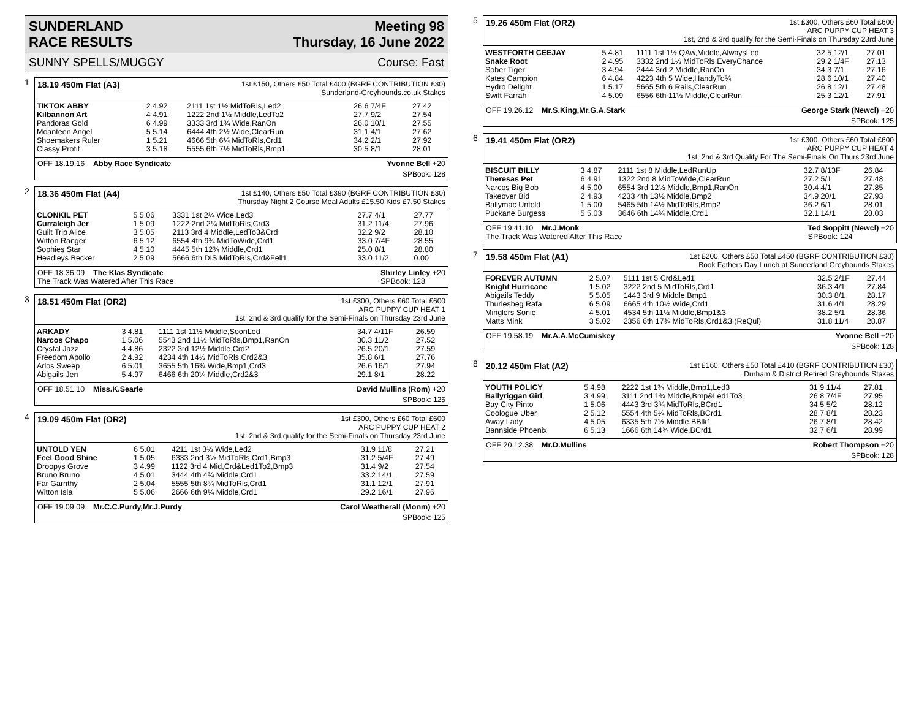SUNDERLAND
RACE RESULTS
Meeting 98
Thursday, 16 June 2022
SUNNY SPELLS/MUGGY Course: Fast
1
18.19 450m Flat (A3)
1st £150, Others £50 Total £400 (BGRF CONTRIBUTION £30)
Sunderland-Greyhounds.co.uk Stakes
| TIKTOK ABBY | 2 4.92 | 2111 1st 1½ MidToRls,Led2 | 26.6 7/4F | 27.42 |
| Kilbannon Art | 4 4.91 | 1222 2nd 1½ Middle,LedTo2 | 27.7 9/2 | 27.54 |
| Pandoras Gold | 6 4.99 | 3333 3rd 1¾ Wide,RanOn | 26.0 10/1 | 27.55 |
| Moanteen Angel | 5 5.14 | 6444 4th 2½ Wide,ClearRun | 31.1 4/1 | 27.62 |
| Shoemakers Ruler | 1 5.21 | 4666 5th 6¼ MidToRls,Crd1 | 34.2 2/1 | 27.92 |
| Classy Profit | 3 5.18 | 5555 6th 7½ MidToRls,Bmp1 | 30.5 8/1 | 28.01 |
OFF 18.19.16 Abby Race Syndicate Yvonne Bell +20
SPBook: 128
2
18.36 450m Flat (A4)
1st £140, Others £50 Total £390 (BGRF CONTRIBUTION £30)
Thursday Night 2 Course Meal Adults £15.50 Kids £7.50 Stakes
| CLONKIL PET | 5 5.06 | 3331 1st 2¼ Wide,Led3 | 27.7 4/1 | 27.77 |
| Curraleigh Jer | 1 5.09 | 1222 2nd 2¼ MidToRls,Crd3 | 31.2 11/4 | 27.96 |
| Guilt Trip Alice | 3 5.05 | 2113 3rd 4 Middle,LedTo3&Crd | 32.2 9/2 | 28.10 |
| Witton Ranger | 6 5.12 | 6554 4th 9¾ MidToWide,Crd1 | 33.0 7/4F | 28.55 |
| Sophies Star | 4 5.10 | 4445 5th 12¾ Middle,Crd1 | 25.0 8/1 | 28.80 |
| Headleys Becker | 2 5.09 | 5666 6th DIS MidToRls,Crd&Fell1 | 33.0 11/2 | 0.00 |
OFF 18.36.09 The Klas Syndicate
The Track Was Watered After This Race Shirley Linley +20
SPBook: 128
3
18.51 450m Flat (OR2)
1st £300, Others £60 Total £600
ARC PUPPY CUP HEAT 1
1st, 2nd & 3rd qualify for the Semi-Finals on Thursday 23rd June
| ARKADY | 3 4.81 | 1111 1st 11½ Middle,SoonLed | 34.7 4/11F | 26.59 |
| Narcos Chapo | 1 5.06 | 5543 2nd 11½ MidToRls,Bmp1,RanOn | 30.3 11/2 | 27.52 |
| Crystal Jazz | 4 4.86 | 2322 3rd 12½ Middle,Crd2 | 26.5 20/1 | 27.59 |
| Freedom Apollo | 2 4.92 | 4234 4th 14½ MidToRls,Crd2&3 | 35.8 6/1 | 27.76 |
| Arlos Sweep | 6 5.01 | 3655 5th 16¾ Wide,Bmp1,Crd3 | 26.6 16/1 | 27.94 |
| Abigails Jen | 5 4.97 | 6466 6th 20¼ Middle,Crd2&3 | 29.1 8/1 | 28.22 |
OFF 18.51.10 Miss.K.Searle David Mullins (Rom) +20
SPBook: 125
4
19.09 450m Flat (OR2)
1st £300, Others £60 Total £600
ARC PUPPY CUP HEAT 2
1st, 2nd & 3rd qualify for the Semi-Finals on Thursday 23rd June
| UNTOLD YEN | 6 5.01 | 4211 1st 3½ Wide,Led2 | 31.9 11/8 | 27.21 |
| Feel Good Shine | 1 5.05 | 6333 2nd 3½ MidToRls,Crd1,Bmp3 | 31.2 5/4F | 27.49 |
| Droopys Grove | 3 4.99 | 1122 3rd 4 Mid,Crd&Led1To2,Bmp3 | 31.4 9/2 | 27.54 |
| Bruno Bruno | 4 5.01 | 3444 4th 4¾ Middle,Crd1 | 33.2 14/1 | 27.59 |
| Far Garrithy | 2 5.04 | 5555 5th 8¾ MidToRls,Crd1 | 31.1 12/1 | 27.91 |
| Witton Isla | 5 5.06 | 2666 6th 9¼ Middle,Crd1 | 29.2 16/1 | 27.96 |
OFF 19.09.09 Mr.C.C.Purdy,Mr.J.Purdy Carol Weatherall (Monm) +20
SPBook: 125
5
19.26 450m Flat (OR2)
1st £300, Others £60 Total £600
ARC PUPPY CUP HEAT 3
1st, 2nd & 3rd qualify for the Semi-Finals on Thursday 23rd June
| WESTFORTH CEEJAY | 5 4.81 | 1111 1st 1½ QAw,Middle,AlwaysLed | 32.5 12/1 | 27.01 |
| Snake Root | 2 4.95 | 3332 2nd 1½ MidToRls,EveryChance | 29.2 1/4F | 27.13 |
| Sober Tiger | 3 4.94 | 2444 3rd 2 Middle,RanOn | 34.3 7/1 | 27.16 |
| Kates Campion | 6 4.84 | 4223 4th 5 Wide,HandyTo¾ | 28.6 10/1 | 27.40 |
| Hydro Delight | 1 5.17 | 5665 5th 6 Rails,ClearRun | 26.8 12/1 | 27.48 |
| Swift Farrah | 4 5.09 | 6556 6th 11½ Middle,ClearRun | 25.3 12/1 | 27.91 |
OFF 19.26.12 Mr.S.King,Mr.G.A.Stark George Stark (Newcl) +20
SPBook: 125
6
19.41 450m Flat (OR2)
1st £300, Others £60 Total £600
ARC PUPPY CUP HEAT 4
1st, 2nd & 3rd Qualify For The Semi-Finals On Thurs 23rd June
| BISCUIT BILLY | 3 4.87 | 2111 1st 8 Middle,LedRunUp | 32.7 8/13F | 26.84 |
| Theresas Pet | 6 4.91 | 1322 2nd 8 MidToWide,ClearRun | 27.2 5/1 | 27.48 |
| Narcos Big Bob | 4 5.00 | 6554 3rd 12½ Middle,Bmp1,RanOn | 30.4 4/1 | 27.85 |
| Takeover Bid | 2 4.93 | 4233 4th 13½ Middle,Bmp2 | 34.9 20/1 | 27.93 |
| Ballymac Untold | 1 5.00 | 5465 5th 14½ MidToRls,Bmp2 | 36.2 6/1 | 28.01 |
| Puckane Burgess | 5 5.03 | 3646 6th 14¾ Middle,Crd1 | 32.1 14/1 | 28.03 |
OFF 19.41.10 Mr.J.Monk
The Track Was Watered After This Race Ted Soppitt (Newcl) +20
SPBook: 124
7
19.58 450m Flat (A1)
1st £200, Others £50 Total £450 (BGRF CONTRIBUTION £30)
Book Fathers Day Lunch at Sunderland Greyhounds Stakes
| FOREVER AUTUMN | 2 5.07 | 5111 1st 5 Crd&Led1 | 32.5 2/1F | 27.44 |
| Knight Hurricane | 1 5.02 | 3222 2nd 5 MidToRls,Crd1 | 36.3 4/1 | 27.84 |
| Abigails Teddy | 5 5.05 | 1443 3rd 9 Middle,Bmp1 | 30.3 8/1 | 28.17 |
| Thurlesbeg Rafa | 6 5.09 | 6665 4th 10½ Wide,Crd1 | 31.6 4/1 | 28.29 |
| Minglers Sonic | 4 5.01 | 4534 5th 11½ Middle,Bmp1&3 | 38.2 5/1 | 28.36 |
| Matts Mink | 3 5.02 | 2356 6th 17¾ MidToRls,Crd1&3,(ReQul) | 31.8 11/4 | 28.87 |
OFF 19.58.19 Mr.A.A.McCumiskey Yvonne Bell +20
SPBook: 128
8
20.12 450m Flat (A2)
1st £160, Others £50 Total £410 (BGRF CONTRIBUTION £30)
Durham & District Retired Greyhounds Stakes
| YOUTH POLICY | 5 4.98 | 2222 1st 1¾ Middle,Bmp1,Led3 | 31.9 11/4 | 27.81 |
| Ballyriggan Girl | 3 4.99 | 3111 2nd 1¾ Middle,Bmp&Led1To3 | 26.8 7/4F | 27.95 |
| Bay City Pinto | 1 5.06 | 4443 3rd 3¾ MidToRls,BCrd1 | 34.5 5/2 | 28.12 |
| Coologue Uber | 2 5.12 | 5554 4th 5¼ MidToRls,BCrd1 | 28.7 8/1 | 28.23 |
| Away Lady | 4 5.05 | 6335 5th 7½ Middle,BBlk1 | 26.7 8/1 | 28.42 |
| Bannside Phoenix | 6 5.13 | 1666 6th 14¾ Wide,BCrd1 | 32.7 6/1 | 28.99 |
OFF 20.12.38 Mr.D.Mullins Robert Thompson +20
SPBook: 128